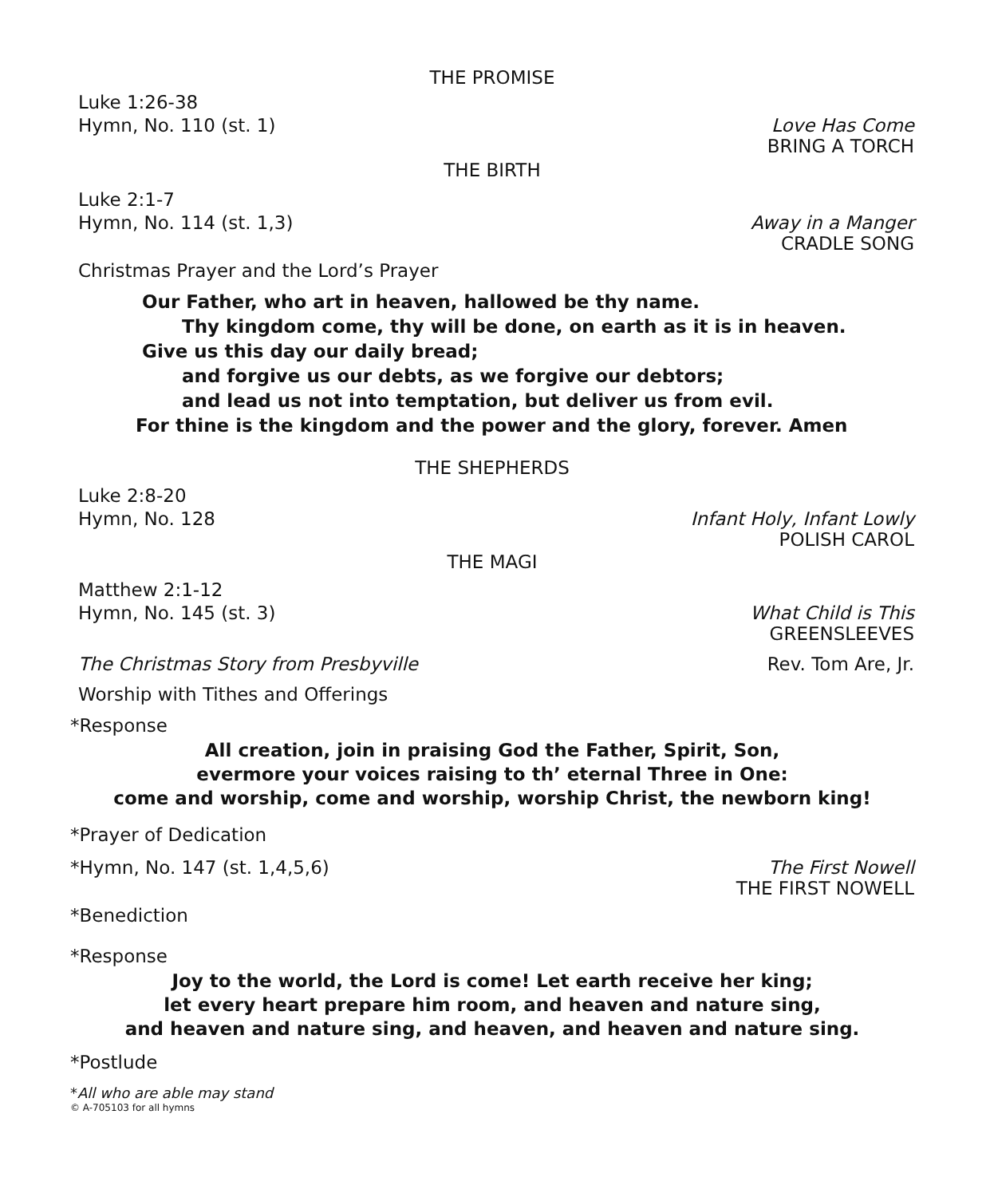THE PROMISE
Luke 1:26-38
Hymn, No. 110 (st. 1) Love Has Come
BRING A TORCH
THE BIRTH
Luke 2:1-7
Hymn, No. 114 (st. 1,3) Away in a Manger
CRADLE SONG
Christmas Prayer and the Lord’s Prayer
Our Father, who art in heaven, hallowed be thy name.
Thy kingdom come, thy will be done, on earth as it is in heaven.
Give us this day our daily bread;
and forgive us our debts, as we forgive our debtors;
and lead us not into temptation, but deliver us from evil.
For thine is the kingdom and the power and the glory, forever. Amen
THE SHEPHERDS
Luke 2:8-20
Hymn, No. 128 Infant Holy, Infant Lowly
POLISH CAROL
THE MAGI
Matthew 2:1-12
Hymn, No. 145 (st. 3) What Child is This
GREENSLEEVES
The Christmas Story from Presbyville Rev. Tom Are, Jr.
Worship with Tithes and Offerings
*Response
All creation, join in praising God the Father, Spirit, Son,
evermore your voices raising to th’ eternal Three in One:
come and worship, come and worship, worship Christ, the newborn king!
*Prayer of Dedication
*Hymn, No. 147 (st. 1,4,5,6) The First Nowell
THE FIRST NOWELL
*Benediction
*Response
Joy to the world, the Lord is come! Let earth receive her king;
let every heart prepare him room, and heaven and nature sing,
and heaven and nature sing, and heaven, and heaven and nature sing.
*Postlude
*All who are able may stand
© A-705103 for all hymns